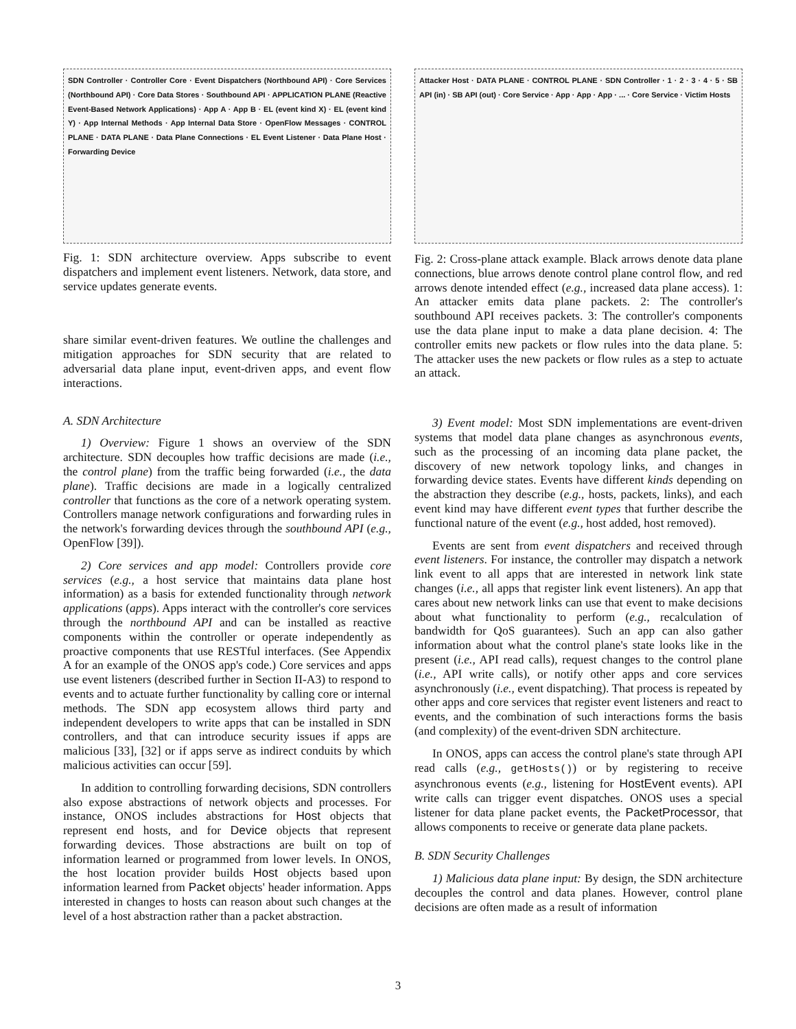SDN Controller · Controller Core · Event Dispatchers (Northbound API) · Core Services (Northbound API) · Core Data Stores · Southbound API · APPLICATION PLANE (Reactive Event-Based Network Applications) · App A · App B · EL (event kind X) · EL (event kind Y) · App Internal Methods · App Internal Data Store · OpenFlow Messages · CONTROL PLANE · DATA PLANE · Data Plane Connections · EL Event Listener · Data Plane Host · Forwarding Device
Fig. 1: SDN architecture overview. Apps subscribe to event dispatchers and implement event listeners. Network, data store, and service updates generate events.
share similar event-driven features. We outline the challenges and mitigation approaches for SDN security that are related to adversarial data plane input, event-driven apps, and event flow interactions.
A. SDN Architecture
1) Overview: Figure 1 shows an overview of the SDN architecture. SDN decouples how traffic decisions are made (i.e., the control plane) from the traffic being forwarded (i.e., the data plane). Traffic decisions are made in a logically centralized controller that functions as the core of a network operating system. Controllers manage network configurations and forwarding rules in the network's forwarding devices through the southbound API (e.g., OpenFlow [39]).
2) Core services and app model: Controllers provide core services (e.g., a host service that maintains data plane host information) as a basis for extended functionality through network applications (apps). Apps interact with the controller's core services through the northbound API and can be installed as reactive components within the controller or operate independently as proactive components that use RESTful interfaces. (See Appendix A for an example of the ONOS app's code.) Core services and apps use event listeners (described further in Section II-A3) to respond to events and to actuate further functionality by calling core or internal methods. The SDN app ecosystem allows third party and independent developers to write apps that can be installed in SDN controllers, and that can introduce security issues if apps are malicious [33], [32] or if apps serve as indirect conduits by which malicious activities can occur [59].
In addition to controlling forwarding decisions, SDN controllers also expose abstractions of network objects and processes. For instance, ONOS includes abstractions for Host objects that represent end hosts, and for Device objects that represent forwarding devices. Those abstractions are built on top of information learned or programmed from lower levels. In ONOS, the host location provider builds Host objects based upon information learned from Packet objects' header information. Apps interested in changes to hosts can reason about such changes at the level of a host abstraction rather than a packet abstraction.
Attacker Host · DATA PLANE · CONTROL PLANE · SDN Controller · 1 · 2 · 3 · 4 · 5 · SB API (in) · SB API (out) · Core Service · App · App · App · ... · Core Service · Victim Hosts
Fig. 2: Cross-plane attack example. Black arrows denote data plane connections, blue arrows denote control plane control flow, and red arrows denote intended effect (e.g., increased data plane access). 1: An attacker emits data plane packets. 2: The controller's southbound API receives packets. 3: The controller's components use the data plane input to make a data plane decision. 4: The controller emits new packets or flow rules into the data plane. 5: The attacker uses the new packets or flow rules as a step to actuate an attack.
3) Event model: Most SDN implementations are event-driven systems that model data plane changes as asynchronous events, such as the processing of an incoming data plane packet, the discovery of new network topology links, and changes in forwarding device states. Events have different kinds depending on the abstraction they describe (e.g., hosts, packets, links), and each event kind may have different event types that further describe the functional nature of the event (e.g., host added, host removed).
Events are sent from event dispatchers and received through event listeners. For instance, the controller may dispatch a network link event to all apps that are interested in network link state changes (i.e., all apps that register link event listeners). An app that cares about new network links can use that event to make decisions about what functionality to perform (e.g., recalculation of bandwidth for QoS guarantees). Such an app can also gather information about what the control plane's state looks like in the present (i.e., API read calls), request changes to the control plane (i.e., API write calls), or notify other apps and core services asynchronously (i.e., event dispatching). That process is repeated by other apps and core services that register event listeners and react to events, and the combination of such interactions forms the basis (and complexity) of the event-driven SDN architecture.
In ONOS, apps can access the control plane's state through API read calls (e.g., getHosts()) or by registering to receive asynchronous events (e.g., listening for HostEvent events). API write calls can trigger event dispatches. ONOS uses a special listener for data plane packet events, the PacketProcessor, that allows components to receive or generate data plane packets.
B. SDN Security Challenges
1) Malicious data plane input: By design, the SDN architecture decouples the control and data planes. However, control plane decisions are often made as a result of information
3